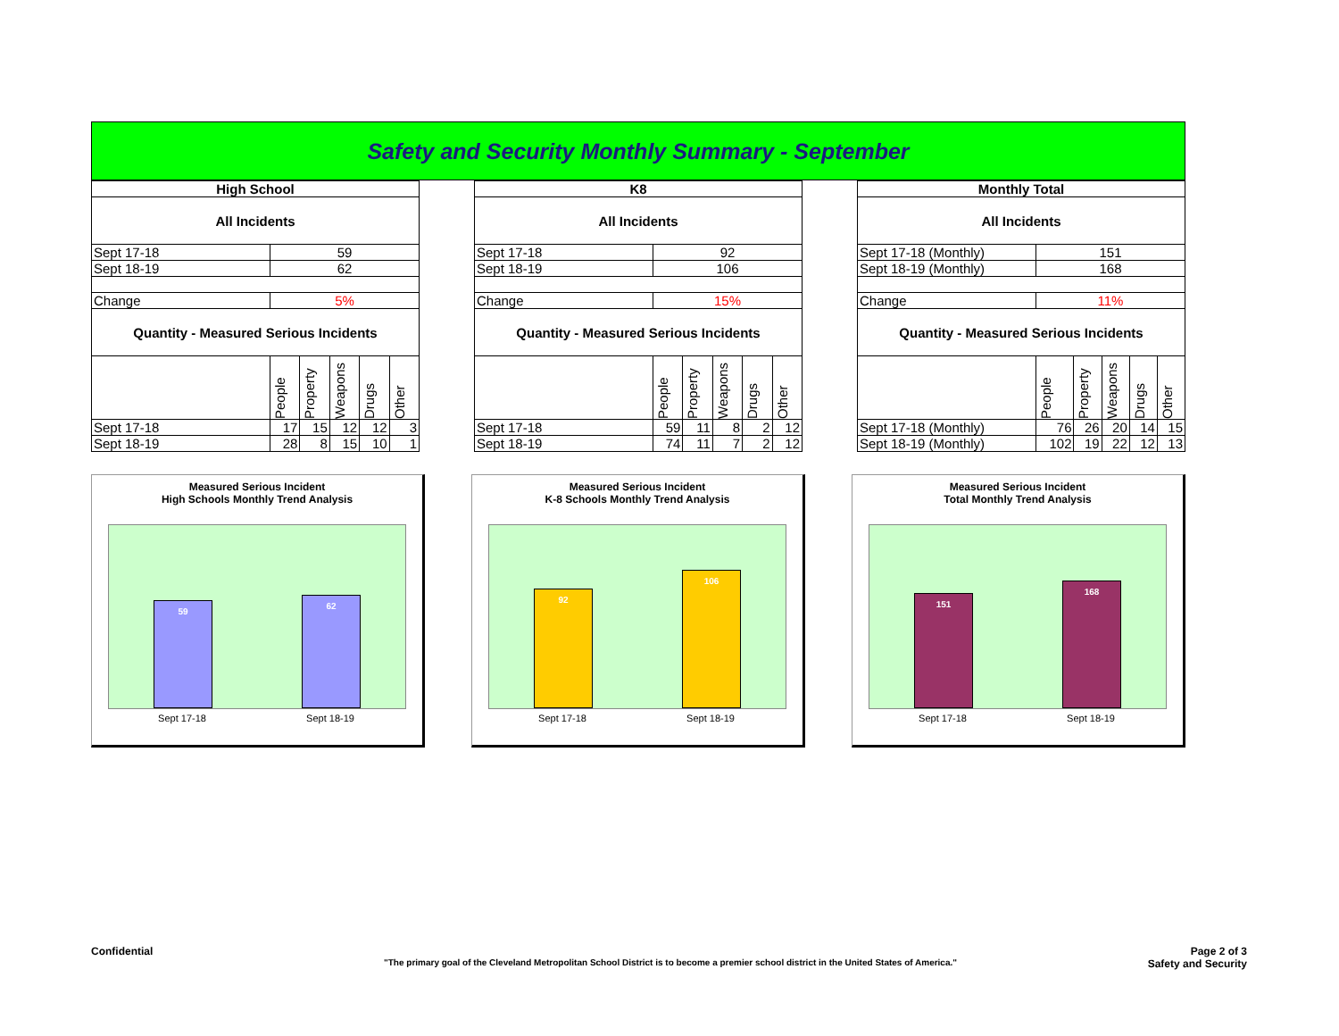Safety and Security Monthly Summary - September
| High School | | | | | |
| --- | --- | --- | --- | --- | --- |
| All Incidents | | | | | |
| Sept 17-18 | 59 | | | | |
| Sept 18-19 | 62 | | | | |
| Change | 5% | | | | |
| Quantity - Measured Serious Incidents | | | | | |
| | People | Property | Weapons | Drugs | Other |
| Sept 17-18 | 17 | 15 | 12 | 12 | 3 |
| Sept 18-19 | 28 | 8 | 15 | 10 | 1 |
| K8 | | | | | |
| --- | --- | --- | --- | --- | --- |
| All Incidents | | | | | |
| Sept 17-18 | 92 | | | | |
| Sept 18-19 | 106 | | | | |
| Change | 15% | | | | |
| Quantity - Measured Serious Incidents | | | | | |
| | People | Property | Weapons | Drugs | Other |
| Sept 17-18 | 59 | 11 | 8 | 2 | 12 |
| Sept 18-19 | 74 | 11 | 7 | 2 | 12 |
| Monthly Total | | | | | |
| --- | --- | --- | --- | --- | --- |
| All Incidents | | | | | |
| Sept 17-18 (Monthly) | 151 | | | | |
| Sept 18-19 (Monthly) | 168 | | | | |
| Change | 11% | | | | |
| Quantity - Measured Serious Incidents | | | | | |
| | People | Property | Weapons | Drugs | Other |
| Sept 17-18 (Monthly) | 76 | 26 | 20 | 14 | 15 |
| Sept 18-19 (Monthly) | 102 | 19 | 22 | 12 | 13 |
Measured Serious Incident
High Schools Monthly Trend Analysis
59
62
Sept 17-18 Sept 18-19
Measured Serious Incident
K-8 Schools Monthly Trend Analysis
92
106
Sept 17-18 Sept 18-19
Measured Serious Incident
Total Monthly Trend Analysis
151
168
Sept 17-18 Sept 18-19
Confidential Page 2 of 3
"The primary goal of the Cleveland Metropolitan School District is to become a premier school district in the United States of America." Safety and Security